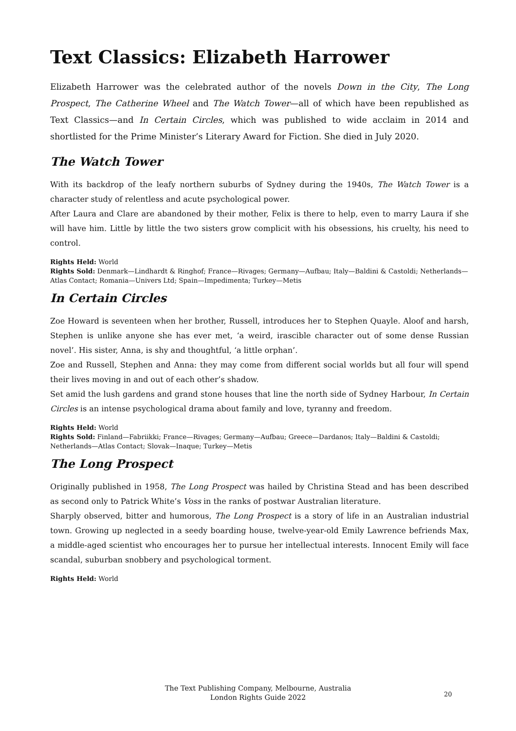Text Classics: Elizabeth Harrower
Elizabeth Harrower was the celebrated author of the novels Down in the City, The Long Prospect, The Catherine Wheel and The Watch Tower—all of which have been republished as Text Classics—and In Certain Circles, which was published to wide acclaim in 2014 and shortlisted for the Prime Minister’s Literary Award for Fiction. She died in July 2020.
The Watch Tower
With its backdrop of the leafy northern suburbs of Sydney during the 1940s, The Watch Tower is a character study of relentless and acute psychological power.
After Laura and Clare are abandoned by their mother, Felix is there to help, even to marry Laura if she will have him. Little by little the two sisters grow complicit with his obsessions, his cruelty, his need to control.
Rights Held: World
Rights Sold: Denmark—Lindhardt & Ringhof; France—Rivages; Germany—Aufbau; Italy—Baldini & Castoldi; Netherlands—Atlas Contact; Romania—Univers Ltd; Spain—Impedimenta; Turkey—Metis
In Certain Circles
Zoe Howard is seventeen when her brother, Russell, introduces her to Stephen Quayle. Aloof and harsh, Stephen is unlike anyone she has ever met, ‘a weird, irascible character out of some dense Russian novel’. His sister, Anna, is shy and thoughtful, ‘a little orphan’.
Zoe and Russell, Stephen and Anna: they may come from different social worlds but all four will spend their lives moving in and out of each other’s shadow.
Set amid the lush gardens and grand stone houses that line the north side of Sydney Harbour, In Certain Circles is an intense psychological drama about family and love, tyranny and freedom.
Rights Held: World
Rights Sold: Finland—Fabriikki; France—Rivages; Germany—Aufbau; Greece—Dardanos; Italy—Baldini & Castoldi; Netherlands—Atlas Contact; Slovak—Inaque; Turkey—Metis
The Long Prospect
Originally published in 1958, The Long Prospect was hailed by Christina Stead and has been described as second only to Patrick White’s Voss in the ranks of postwar Australian literature.
Sharply observed, bitter and humorous, The Long Prospect is a story of life in an Australian industrial town. Growing up neglected in a seedy boarding house, twelve-year-old Emily Lawrence befriends Max, a middle-aged scientist who encourages her to pursue her intellectual interests. Innocent Emily will face scandal, suburban snobbery and psychological torment.
Rights Held: World
The Text Publishing Company, Melbourne, Australia
London Rights Guide 2022
20